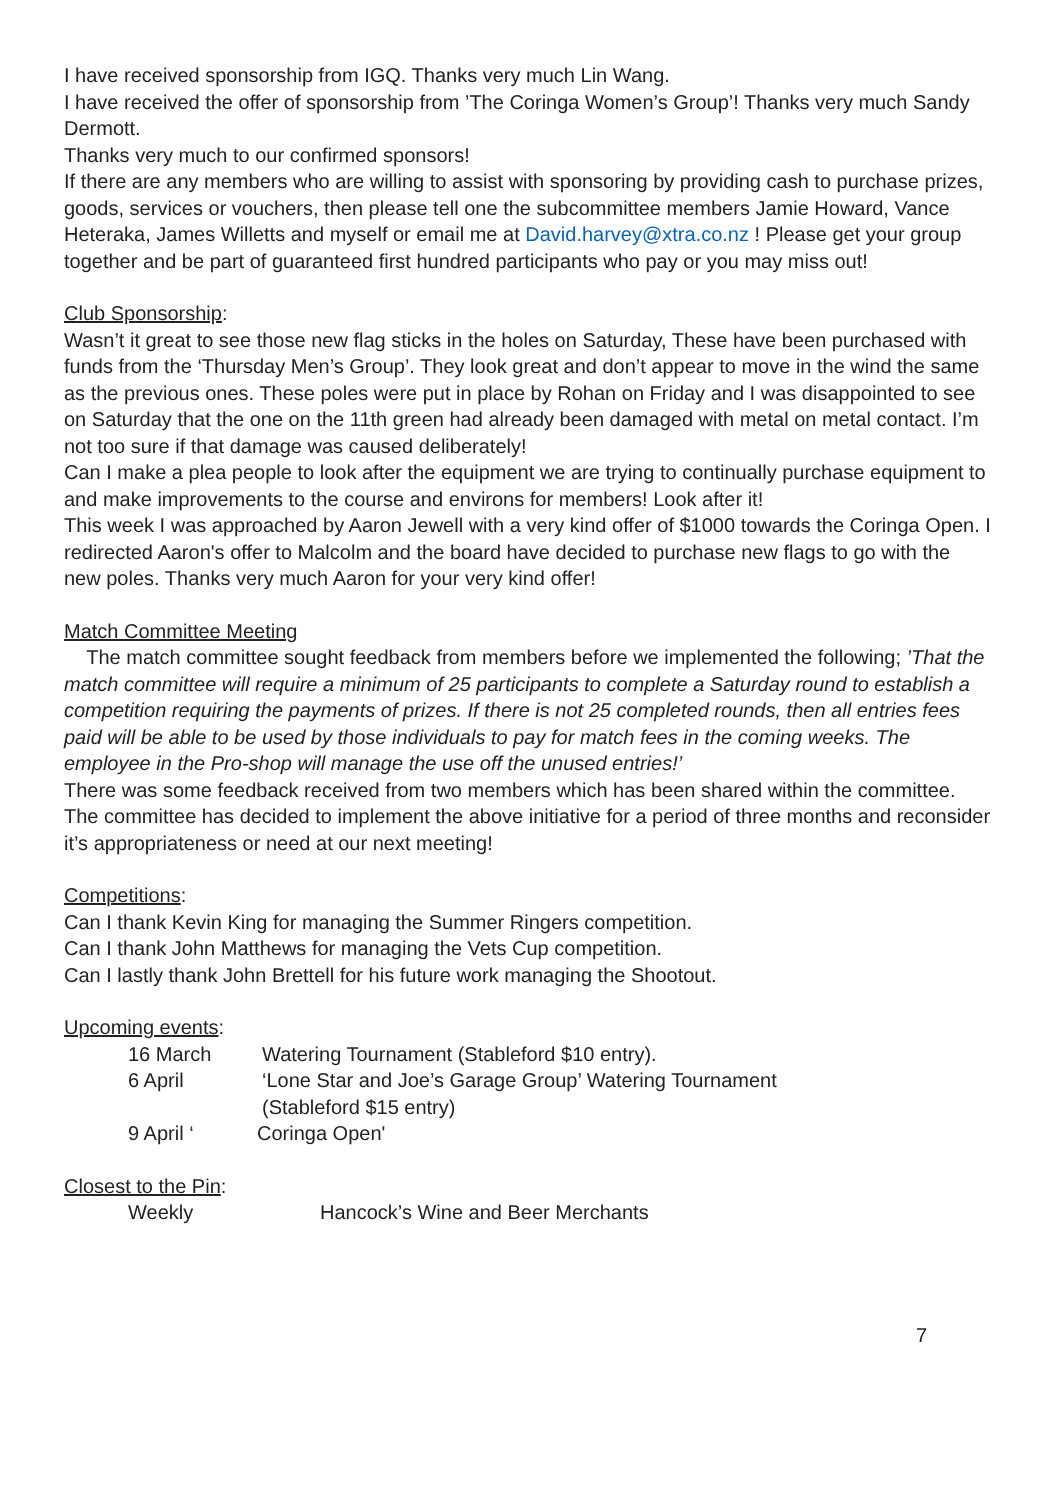I have received sponsorship from IGQ. Thanks very much Lin Wang.
I have received the offer of sponsorship from ’The Coringa Women’s Group’! Thanks very much Sandy Dermott.
Thanks very much to our confirmed sponsors!
If there are any members who are willing to assist with sponsoring by providing cash to purchase prizes, goods, services or vouchers, then please tell one the subcommittee members Jamie Howard, Vance Heteraka, James Willetts and myself or email me at David.harvey@xtra.co.nz ! Please get your group together and be part of guaranteed first hundred participants who pay or you may miss out!
Club Sponsorship:
Wasn’t it great to see those new flag sticks in the holes on Saturday, These have been purchased with funds from the ‘Thursday Men’s Group’. They look great and don’t appear to move in the wind the same as the previous ones. These poles were put in place by Rohan on Friday and I was disappointed to see on Saturday that the one on the 11th green had already been damaged with metal on metal contact. I’m not too sure if that damage was caused deliberately!
Can I make a plea people to look after the equipment we are trying to continually purchase equipment to and make improvements to the course and environs for members! Look after it!
This week I was approached by Aaron Jewell with a very kind offer of $1000 towards the Coringa Open. I redirected Aaron's offer to Malcolm and the board have decided to purchase new flags to go with the new poles. Thanks very much Aaron for your very kind offer!
Match Committee Meeting
The match committee sought feedback from members before we implemented the following; ’That the match committee will require a minimum of 25 participants to complete a Saturday round to establish a competition requiring the payments of prizes. If there is not 25 completed rounds, then all entries fees paid will be able to be used by those individuals to pay for match fees in the coming weeks. The employee in the Pro-shop will manage the use off the unused entries!’
There was some feedback received from two members which has been shared within the committee. The committee has decided to implement the above initiative for a period of three months and reconsider it’s appropriateness or need at our next meeting!
Competitions:
Can I thank Kevin King for managing the Summer Ringers competition.
Can I thank John Matthews for managing the Vets Cup competition.
Can I lastly thank John Brettell for his future work managing the Shootout.
Upcoming events:
16 March Watering Tournament (Stableford $10 entry).
6 April ‘Lone Star and Joe’s Garage Group’ Watering Tournament
(Stableford $15 entry)
9 April ‘Coringa Open'
Closest to the Pin:
Weekly Hancock’s Wine and Beer Merchants
7